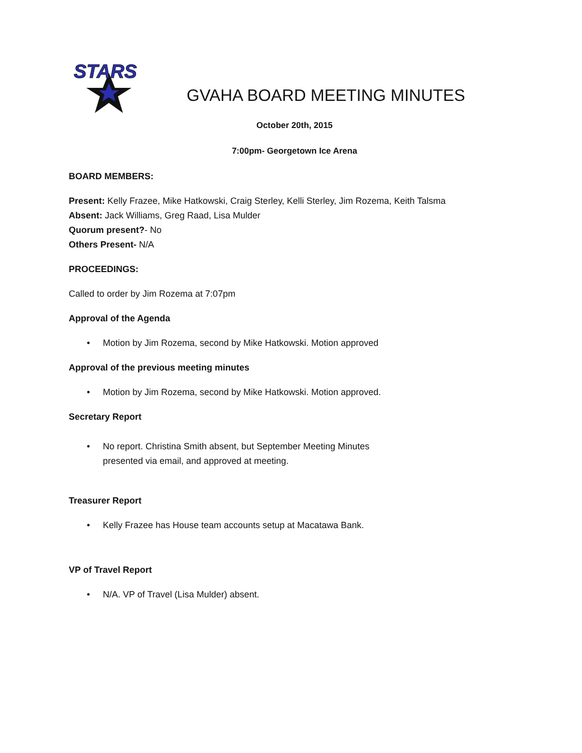STARS
GVAHA BOARD MEETING MINUTES
October 20th, 2015
7:00pm- Georgetown Ice Arena
BOARD MEMBERS:
Present: Kelly Frazee, Mike Hatkowski, Craig Sterley, Kelli Sterley, Jim Rozema, Keith Talsma
Absent: Jack Williams, Greg Raad, Lisa Mulder
Quorum present?- No
Others Present- N/A
PROCEEDINGS:
Called to order by Jim Rozema at 7:07pm
Approval of the Agenda
• Motion by Jim Rozema, second by Mike Hatkowski. Motion approved
Approval of the previous meeting minutes
• Motion by Jim Rozema, second by Mike Hatkowski. Motion approved.
Secretary Report
• No report. Christina Smith absent, but September Meeting Minutes
presented via email, and approved at meeting.
Treasurer Report
• Kelly Frazee has House team accounts setup at Macatawa Bank.
VP of Travel Report
• N/A. VP of Travel (Lisa Mulder) absent.